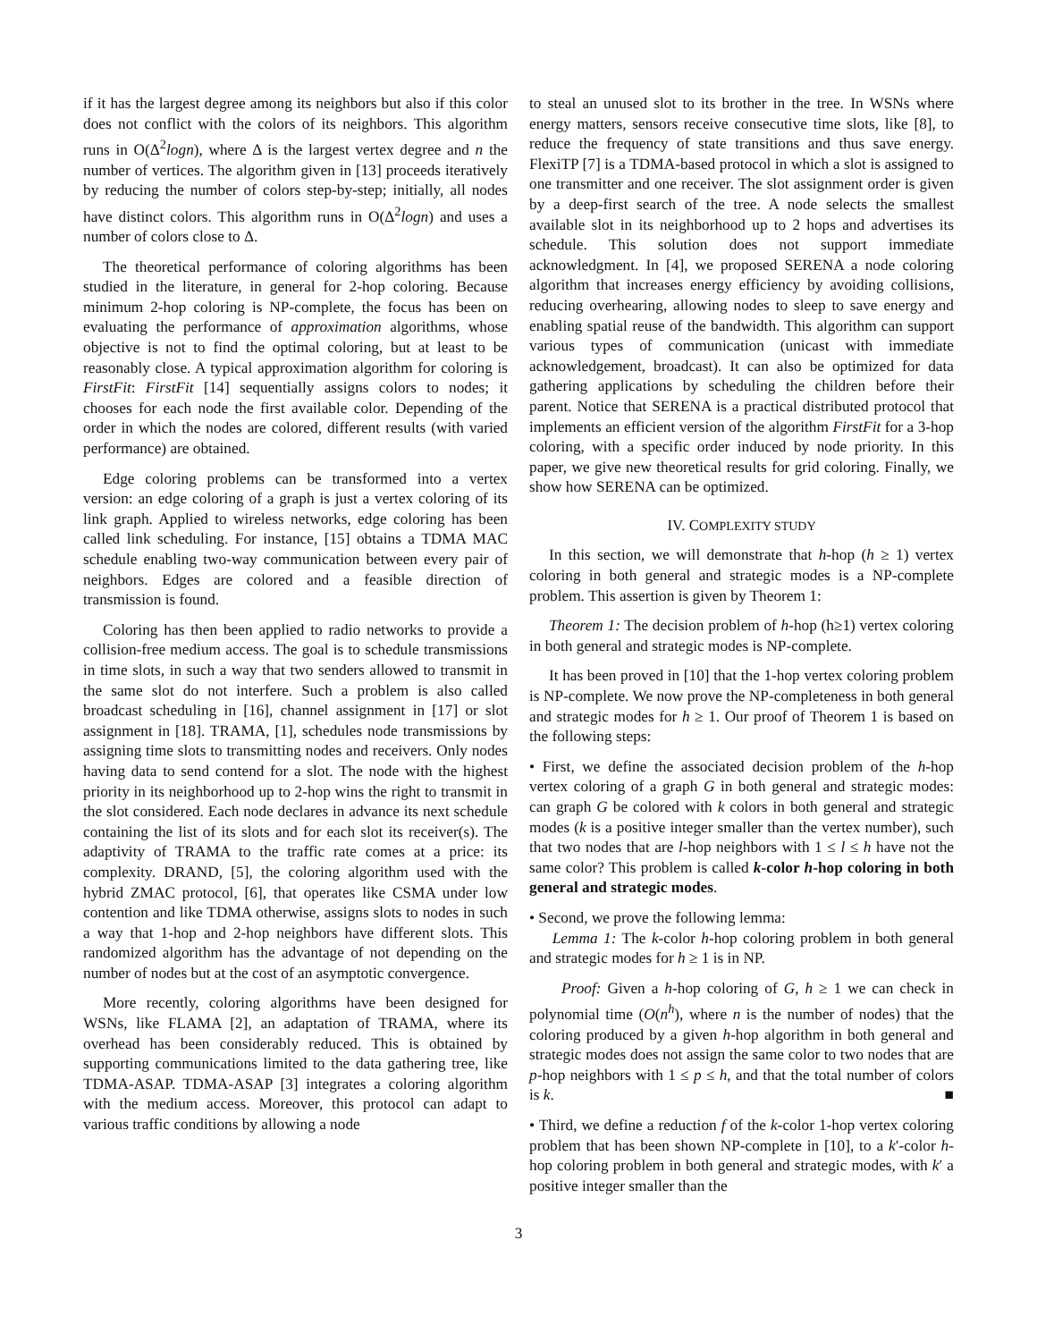if it has the largest degree among its neighbors but also if this color does not conflict with the colors of its neighbors. This algorithm runs in O(Δ<sup>2</sup>logn), where Δ is the largest vertex degree and n the number of vertices. The algorithm given in [13] proceeds iteratively by reducing the number of colors step-by-step; initially, all nodes have distinct colors. This algorithm runs in O(Δ<sup>2</sup>logn) and uses a number of colors close to Δ.
The theoretical performance of coloring algorithms has been studied in the literature, in general for 2-hop coloring. Because minimum 2-hop coloring is NP-complete, the focus has been on evaluating the performance of approximation algorithms, whose objective is not to find the optimal coloring, but at least to be reasonably close. A typical approximation algorithm for coloring is FirstFit: FirstFit [14] sequentially assigns colors to nodes; it chooses for each node the first available color. Depending of the order in which the nodes are colored, different results (with varied performance) are obtained.
Edge coloring problems can be transformed into a vertex version: an edge coloring of a graph is just a vertex coloring of its link graph. Applied to wireless networks, edge coloring has been called link scheduling. For instance, [15] obtains a TDMA MAC schedule enabling two-way communication between every pair of neighbors. Edges are colored and a feasible direction of transmission is found.
Coloring has then been applied to radio networks to provide a collision-free medium access. The goal is to schedule transmissions in time slots, in such a way that two senders allowed to transmit in the same slot do not interfere. Such a problem is also called broadcast scheduling in [16], channel assignment in [17] or slot assignment in [18]. TRAMA, [1], schedules node transmissions by assigning time slots to transmitting nodes and receivers. Only nodes having data to send contend for a slot. The node with the highest priority in its neighborhood up to 2-hop wins the right to transmit in the slot considered. Each node declares in advance its next schedule containing the list of its slots and for each slot its receiver(s). The adaptivity of TRAMA to the traffic rate comes at a price: its complexity. DRAND, [5], the coloring algorithm used with the hybrid ZMAC protocol, [6], that operates like CSMA under low contention and like TDMA otherwise, assigns slots to nodes in such a way that 1-hop and 2-hop neighbors have different slots. This randomized algorithm has the advantage of not depending on the number of nodes but at the cost of an asymptotic convergence.
More recently, coloring algorithms have been designed for WSNs, like FLAMA [2], an adaptation of TRAMA, where its overhead has been considerably reduced. This is obtained by supporting communications limited to the data gathering tree, like TDMA-ASAP. TDMA-ASAP [3] integrates a coloring algorithm with the medium access. Moreover, this protocol can adapt to various traffic conditions by allowing a node
to steal an unused slot to its brother in the tree. In WSNs where energy matters, sensors receive consecutive time slots, like [8], to reduce the frequency of state transitions and thus save energy. FlexiTP [7] is a TDMA-based protocol in which a slot is assigned to one transmitter and one receiver. The slot assignment order is given by a deep-first search of the tree. A node selects the smallest available slot in its neighborhood up to 2 hops and advertises its schedule. This solution does not support immediate acknowledgment. In [4], we proposed SERENA a node coloring algorithm that increases energy efficiency by avoiding collisions, reducing overhearing, allowing nodes to sleep to save energy and enabling spatial reuse of the bandwidth. This algorithm can support various types of communication (unicast with immediate acknowledgement, broadcast). It can also be optimized for data gathering applications by scheduling the children before their parent. Notice that SERENA is a practical distributed protocol that implements an efficient version of the algorithm FirstFit for a 3-hop coloring, with a specific order induced by node priority. In this paper, we give new theoretical results for grid coloring. Finally, we show how SERENA can be optimized.
IV. COMPLEXITY STUDY
In this section, we will demonstrate that h-hop (h ≥ 1) vertex coloring in both general and strategic modes is a NP-complete problem. This assertion is given by Theorem 1:
Theorem 1: The decision problem of h-hop (h≥1) vertex coloring in both general and strategic modes is NP-complete.
It has been proved in [10] that the 1-hop vertex coloring problem is NP-complete. We now prove the NP-completeness in both general and strategic modes for h ≥ 1. Our proof of Theorem 1 is based on the following steps:
• First, we define the associated decision problem of the h-hop vertex coloring of a graph G in both general and strategic modes: can graph G be colored with k colors in both general and strategic modes (k is a positive integer smaller than the vertex number), such that two nodes that are l-hop neighbors with 1 ≤ l ≤ h have not the same color? This problem is called k-color h-hop coloring in both general and strategic modes.
• Second, we prove the following lemma:
Lemma 1: The k-color h-hop coloring problem in both general and strategic modes for h ≥ 1 is in NP.
Proof: Given a h-hop coloring of G, h ≥ 1 we can check in polynomial time (O(n<sup>h</sup>), where n is the number of nodes) that the coloring produced by a given h-hop algorithm in both general and strategic modes does not assign the same color to two nodes that are p-hop neighbors with 1 ≤ p ≤ h, and that the total number of colors is k. ■
• Third, we define a reduction f of the k-color 1-hop vertex coloring problem that has been shown NP-complete in [10], to a k′-color h-hop coloring problem in both general and strategic modes, with k′ a positive integer smaller than the
3